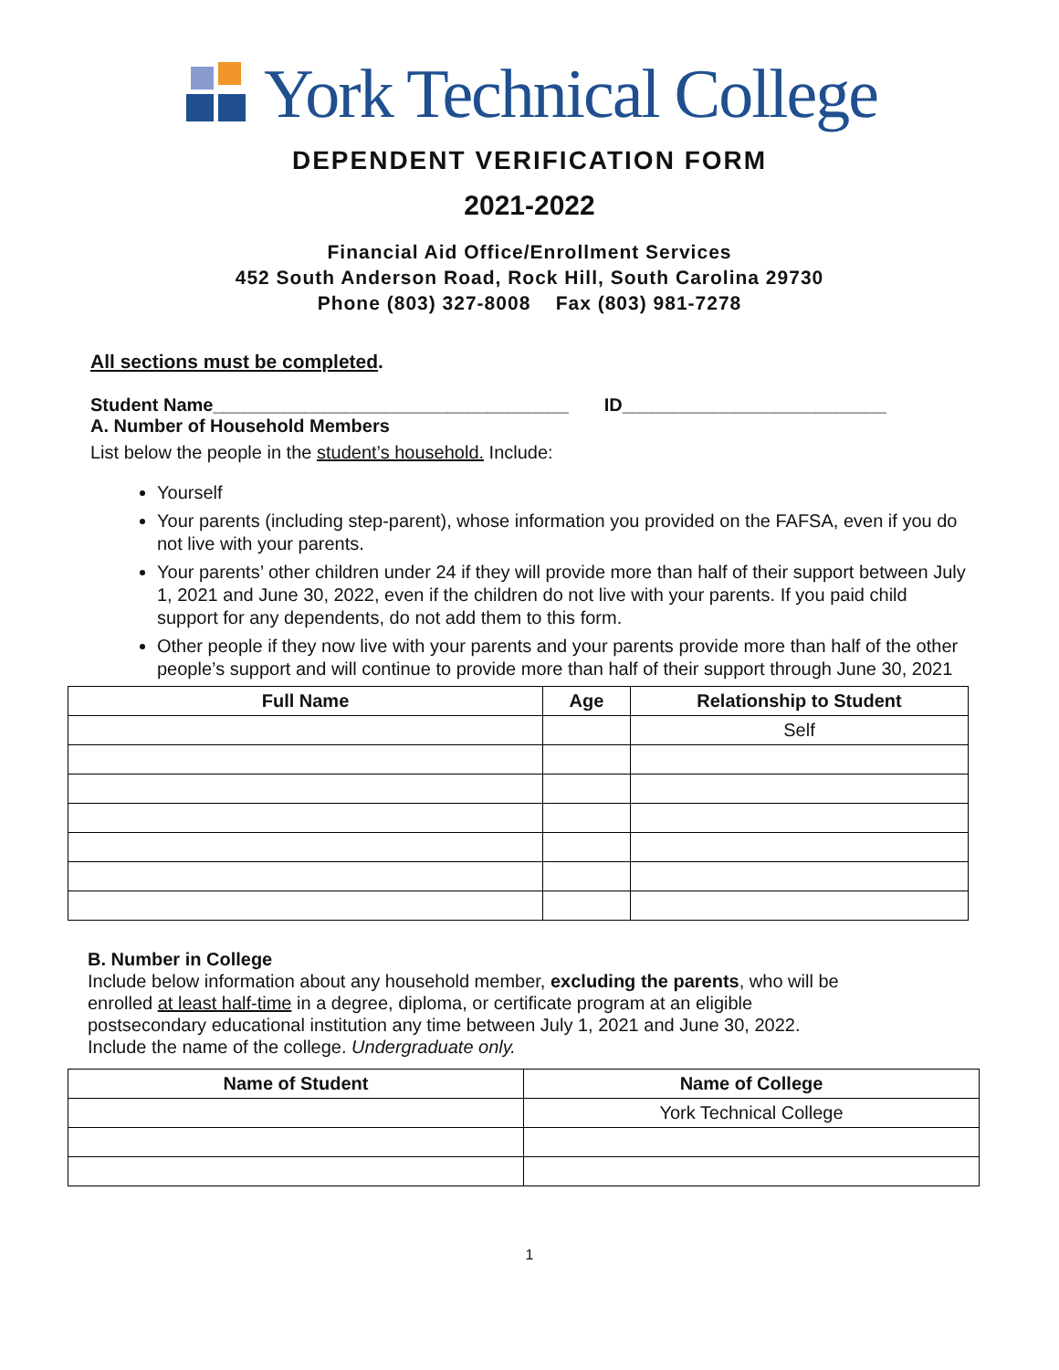York Technical College
DEPENDENT VERIFICATION FORM
2021-2022
Financial Aid Office/Enrollment Services
452 South Anderson Road, Rock Hill, South Carolina 29730
Phone (803) 327-8008 Fax (803) 981-7278
All sections must be completed.
Student Name___________________________________ ID__________________________
A. Number of Household Members
List below the people in the student’s household. Include:
Yourself
Your parents (including step-parent), whose information you provided on the FAFSA, even if you do not live with your parents.
Your parents’ other children under 24 if they will provide more than half of their support between July 1, 2021 and June 30, 2022, even if the children do not live with your parents. If you paid child support for any dependents, do not add them to this form.
Other people if they now live with your parents and your parents provide more than half of the other people’s support and will continue to provide more than half of their support through June 30, 2021
| Full Name | Age | Relationship to Student |
| --- | --- | --- |
| | | Self |
B. Number in College
Include below information about any household member, excluding the parents, who will be
enrolled at least half-time in a degree, diploma, or certificate program at an eligible
postsecondary educational institution any time between July 1, 2021 and June 30, 2022.
Include the name of the college. Undergraduate only.
| Name of Student | Name of College |
| --- | --- |
| | York Technical College |
1